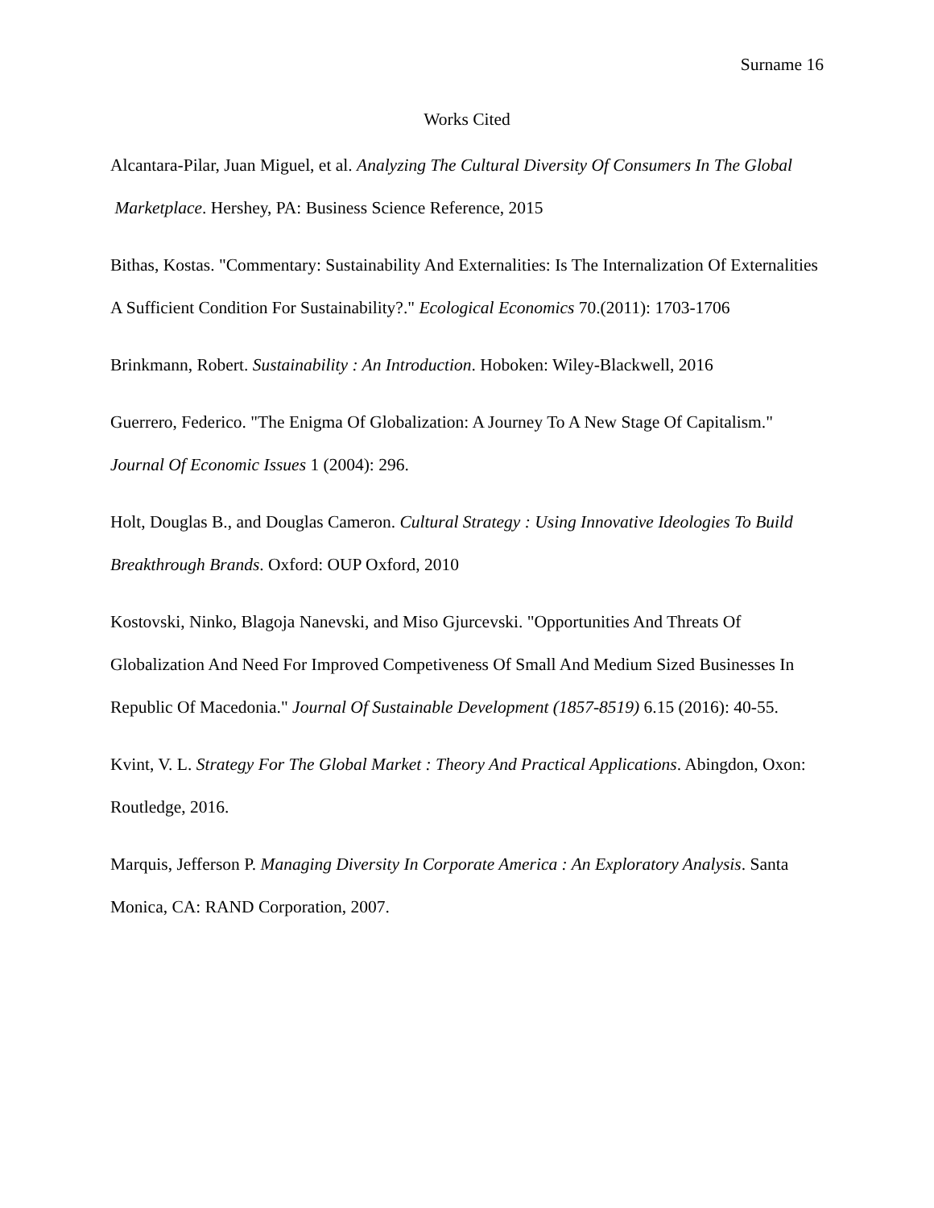Surname 16
Works Cited
Alcantara-Pilar, Juan Miguel, et al. Analyzing The Cultural Diversity Of Consumers In The Global Marketplace. Hershey, PA: Business Science Reference, 2015
Bithas, Kostas. "Commentary: Sustainability And Externalities: Is The Internalization Of Externalities A Sufficient Condition For Sustainability?." Ecological Economics 70.(2011): 1703-1706
Brinkmann, Robert. Sustainability : An Introduction. Hoboken: Wiley-Blackwell, 2016
Guerrero, Federico. "The Enigma Of Globalization: A Journey To A New Stage Of Capitalism." Journal Of Economic Issues 1 (2004): 296.
Holt, Douglas B., and Douglas Cameron. Cultural Strategy : Using Innovative Ideologies To Build Breakthrough Brands. Oxford: OUP Oxford, 2010
Kostovski, Ninko, Blagoja Nanevski, and Miso Gjurcevski. "Opportunities And Threats Of Globalization And Need For Improved Competiveness Of Small And Medium Sized Businesses In Republic Of Macedonia." Journal Of Sustainable Development (1857-8519) 6.15 (2016): 40-55.
Kvint, V. L. Strategy For The Global Market : Theory And Practical Applications. Abingdon, Oxon: Routledge, 2016.
Marquis, Jefferson P. Managing Diversity In Corporate America : An Exploratory Analysis. Santa Monica, CA: RAND Corporation, 2007.